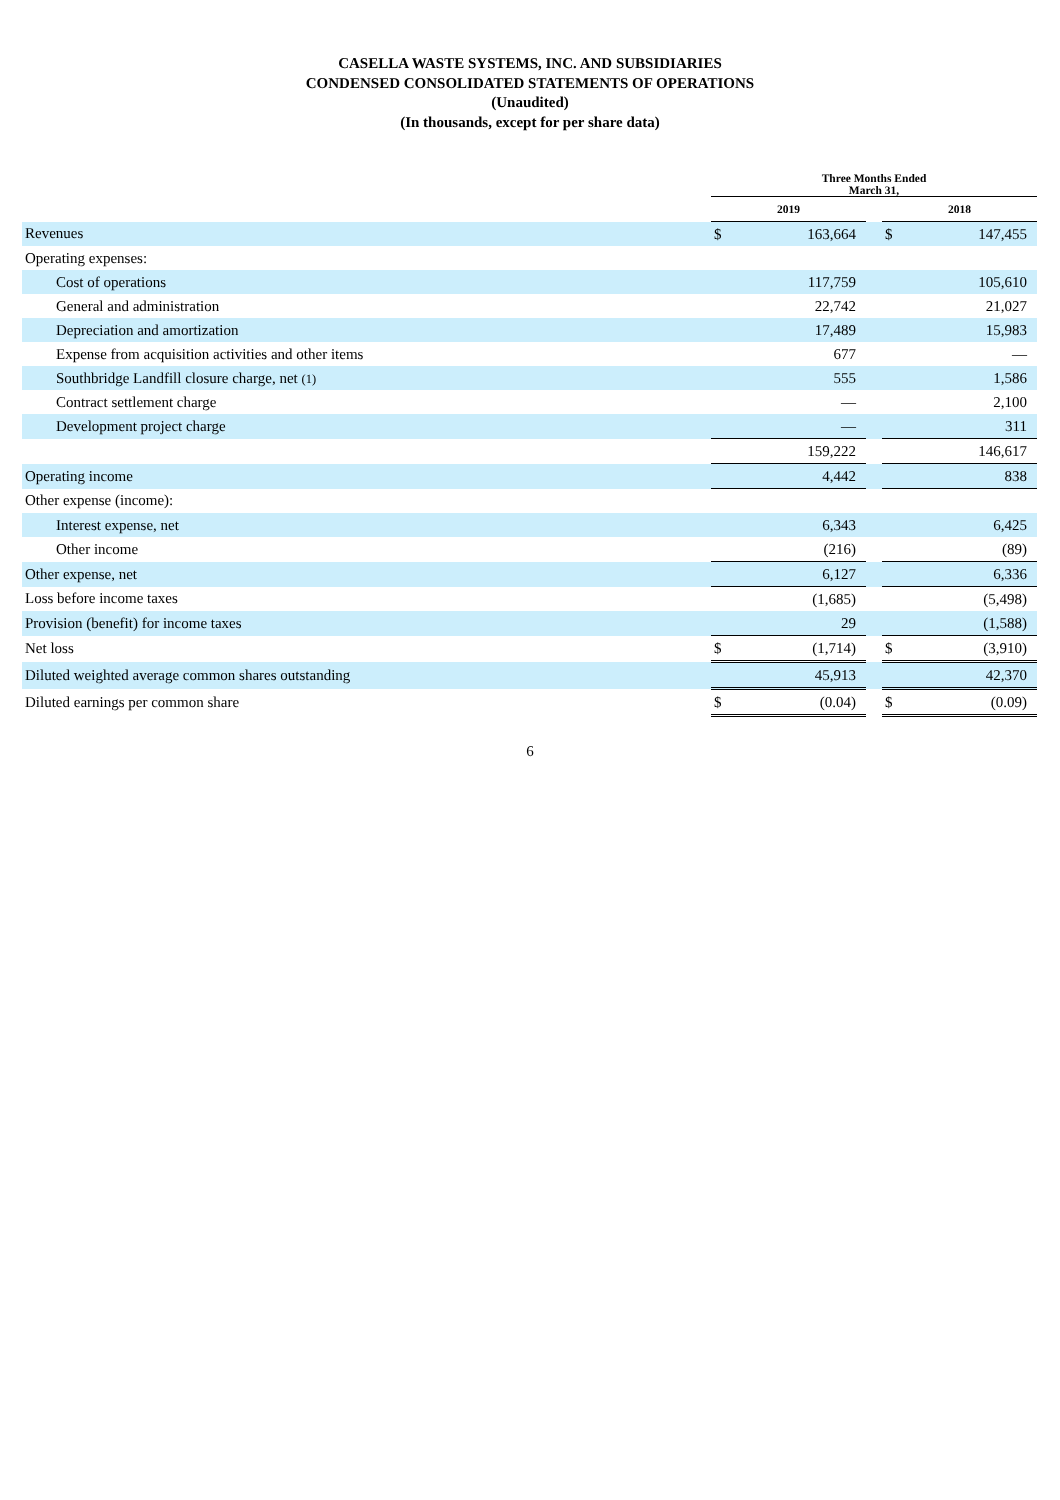CASELLA WASTE SYSTEMS, INC. AND SUBSIDIARIES
CONDENSED CONSOLIDATED STATEMENTS OF OPERATIONS
(Unaudited)
(In thousands, except for per share data)
| | Three Months Ended March 31, | | | | |
| --- | --- | --- | --- | --- | --- |
| | 2019 | | | 2018 | |
| Revenues | $ | 163,664 | | $ | 147,455 |
| Operating expenses: | | | | | |
| Cost of operations | | 117,759 | | | 105,610 |
| General and administration | | 22,742 | | | 21,027 |
| Depreciation and amortization | | 17,489 | | | 15,983 |
| Expense from acquisition activities and other items | | 677 | | | — |
| Southbridge Landfill closure charge, net (1) | | 555 | | | 1,586 |
| Contract settlement charge | | — | | | 2,100 |
| Development project charge | | — | | | 311 |
| | | 159,222 | | | 146,617 |
| Operating income | | 4,442 | | | 838 |
| Other expense (income): | | | | | |
| Interest expense, net | | 6,343 | | | 6,425 |
| Other income | | (216) | | | (89) |
| Other expense, net | | 6,127 | | | 6,336 |
| Loss before income taxes | | (1,685) | | | (5,498) |
| Provision (benefit) for income taxes | | 29 | | | (1,588) |
| Net loss | $ | (1,714) | | $ | (3,910) |
| Diluted weighted average common shares outstanding | | 45,913 | | | 42,370 |
| Diluted earnings per common share | $ | (0.04) | | $ | (0.09) |
6